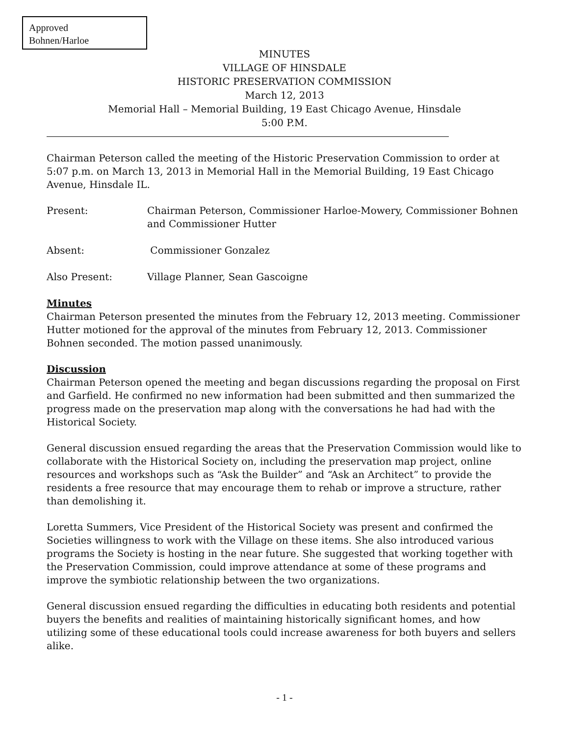Approved
Bohnen/Harloe
MINUTES
VILLAGE OF HINSDALE
HISTORIC PRESERVATION COMMISSION
March 12, 2013
Memorial Hall – Memorial Building, 19 East Chicago Avenue, Hinsdale
5:00 P.M.
Chairman Peterson called the meeting of the Historic Preservation Commission to order at 5:07 p.m. on March 13, 2013 in Memorial Hall in the Memorial Building, 19 East Chicago Avenue, Hinsdale IL.
Present: Chairman Peterson, Commissioner Harloe-Mowery, Commissioner Bohnen and Commissioner Hutter
Absent: Commissioner Gonzalez
Also Present: Village Planner, Sean Gascoigne
Minutes
Chairman Peterson presented the minutes from the February 12, 2013 meeting. Commissioner Hutter motioned for the approval of the minutes from February 12, 2013. Commissioner Bohnen seconded. The motion passed unanimously.
Discussion
Chairman Peterson opened the meeting and began discussions regarding the proposal on First and Garfield. He confirmed no new information had been submitted and then summarized the progress made on the preservation map along with the conversations he had had with the Historical Society.
General discussion ensued regarding the areas that the Preservation Commission would like to collaborate with the Historical Society on, including the preservation map project, online resources and workshops such as “Ask the Builder” and “Ask an Architect” to provide the residents a free resource that may encourage them to rehab or improve a structure, rather than demolishing it.
Loretta Summers, Vice President of the Historical Society was present and confirmed the Societies willingness to work with the Village on these items. She also introduced various programs the Society is hosting in the near future. She suggested that working together with the Preservation Commission, could improve attendance at some of these programs and improve the symbiotic relationship between the two organizations.
General discussion ensued regarding the difficulties in educating both residents and potential buyers the benefits and realities of maintaining historically significant homes, and how utilizing some of these educational tools could increase awareness for both buyers and sellers alike.
- 1 -